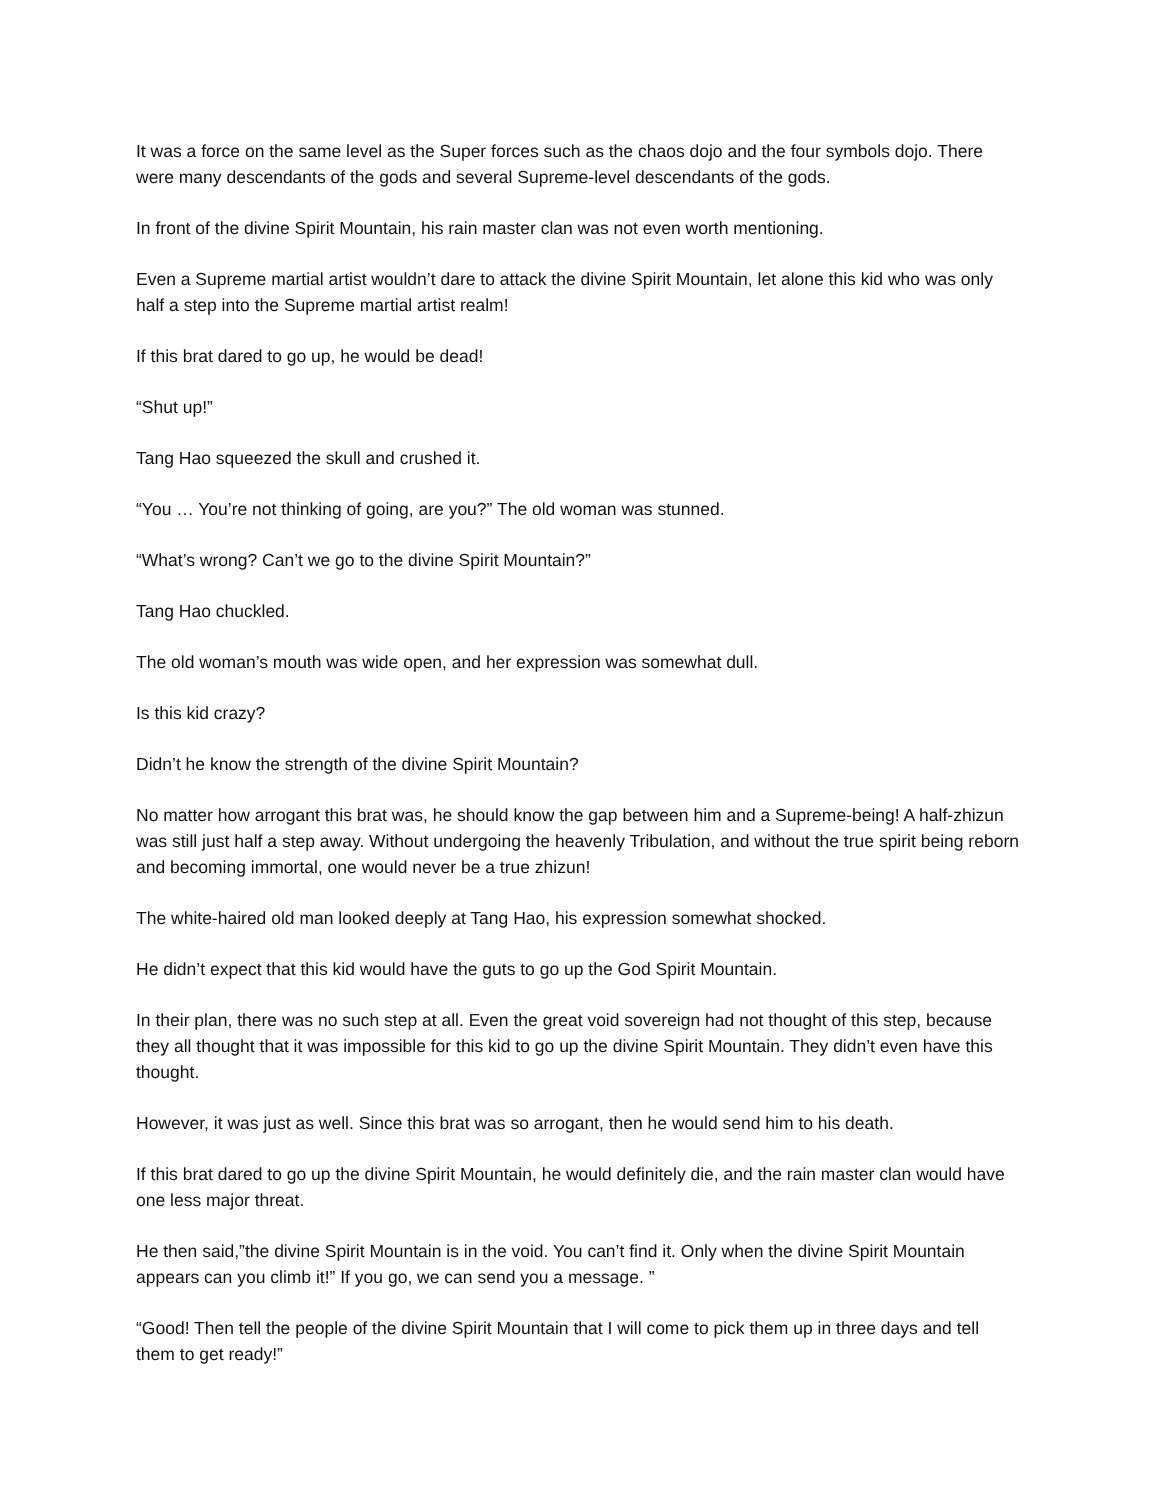It was a force on the same level as the Super forces such as the chaos dojo and the four symbols dojo. There were many descendants of the gods and several Supreme-level descendants of the gods.
In front of the divine Spirit Mountain, his rain master clan was not even worth mentioning.
Even a Supreme martial artist wouldn’t dare to attack the divine Spirit Mountain, let alone this kid who was only half a step into the Supreme martial artist realm!
If this brat dared to go up, he would be dead!
“Shut up!”
Tang Hao squeezed the skull and crushed it.
“You … You’re not thinking of going, are you?” The old woman was stunned.
“What’s wrong? Can’t we go to the divine Spirit Mountain?”
Tang Hao chuckled.
The old woman’s mouth was wide open, and her expression was somewhat dull.
Is this kid crazy?
Didn’t he know the strength of the divine Spirit Mountain?
No matter how arrogant this brat was, he should know the gap between him and a Supreme-being! A half-zhizun was still just half a step away. Without undergoing the heavenly Tribulation, and without the true spirit being reborn and becoming immortal, one would never be a true zhizun!
The white-haired old man looked deeply at Tang Hao, his expression somewhat shocked.
He didn’t expect that this kid would have the guts to go up the God Spirit Mountain.
In their plan, there was no such step at all. Even the great void sovereign had not thought of this step, because they all thought that it was impossible for this kid to go up the divine Spirit Mountain. They didn’t even have this thought.
However, it was just as well. Since this brat was so arrogant, then he would send him to his death.
If this brat dared to go up the divine Spirit Mountain, he would definitely die, and the rain master clan would have one less major threat.
He then said,”the divine Spirit Mountain is in the void. You can’t find it. Only when the divine Spirit Mountain appears can you climb it!” If you go, we can send you a message. ”
“Good! Then tell the people of the divine Spirit Mountain that I will come to pick them up in three days and tell them to get ready!”